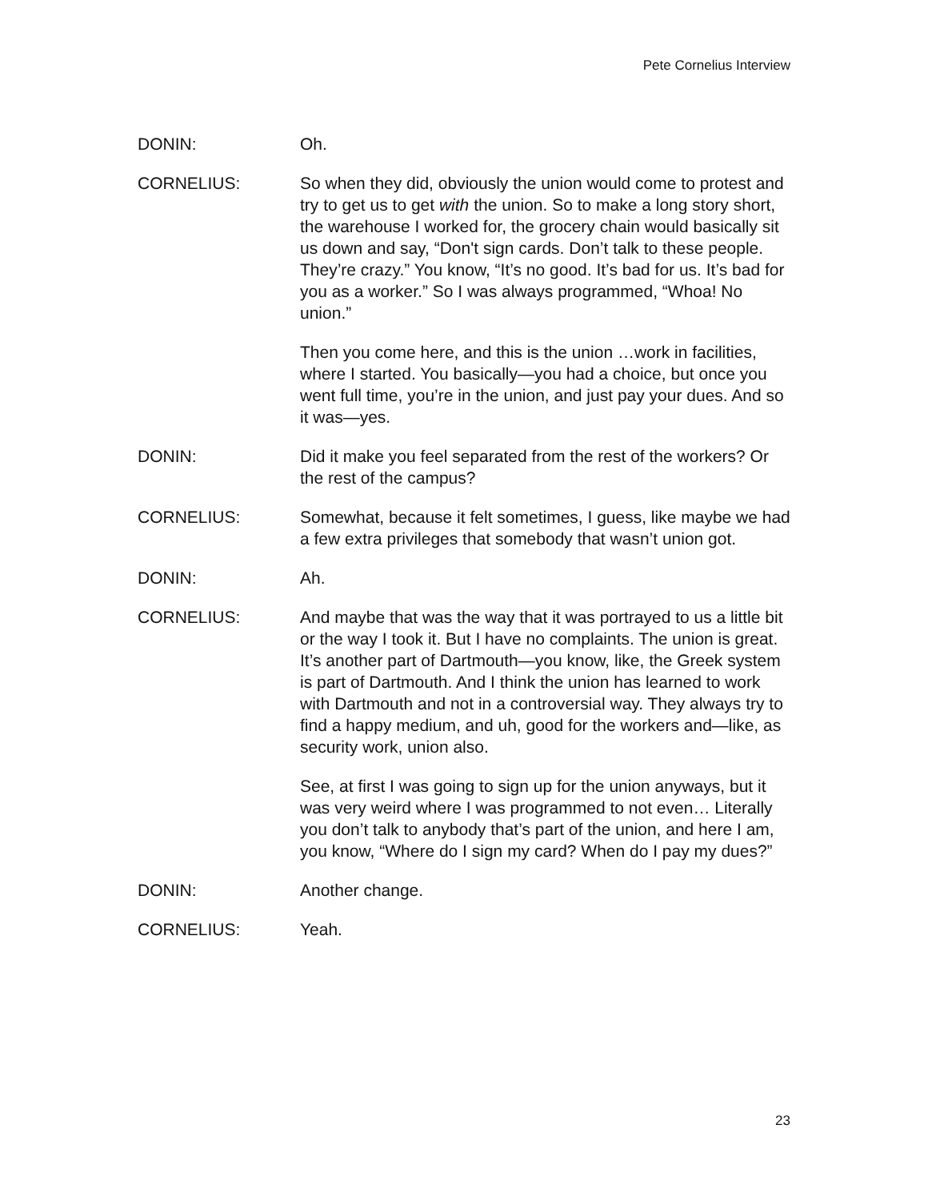Pete Cornelius Interview
DONIN: Oh.
CORNELIUS: So when they did, obviously the union would come to protest and try to get us to get with the union. So to make a long story short, the warehouse I worked for, the grocery chain would basically sit us down and say, “Don't sign cards. Don’t talk to these people. They’re crazy.” You know, “It’s no good. It’s bad for us. It’s bad for you as a worker.” So I was always programmed, “Whoa! No union.”
Then you come here, and this is the union …work in facilities, where I started. You basically—you had a choice, but once you went full time, you’re in the union, and just pay your dues. And so it was—yes.
DONIN: Did it make you feel separated from the rest of the workers? Or the rest of the campus?
CORNELIUS: Somewhat, because it felt sometimes, I guess, like maybe we had a few extra privileges that somebody that wasn’t union got.
DONIN: Ah.
CORNELIUS: And maybe that was the way that it was portrayed to us a little bit or the way I took it. But I have no complaints. The union is great. It’s another part of Dartmouth—you know, like, the Greek system is part of Dartmouth. And I think the union has learned to work with Dartmouth and not in a controversial way. They always try to find a happy medium, and uh, good for the workers and—like, as security work, union also.
See, at first I was going to sign up for the union anyways, but it was very weird where I was programmed to not even… Literally you don’t talk to anybody that’s part of the union, and here I am, you know, “Where do I sign my card? When do I pay my dues?”
DONIN: Another change.
CORNELIUS: Yeah.
23